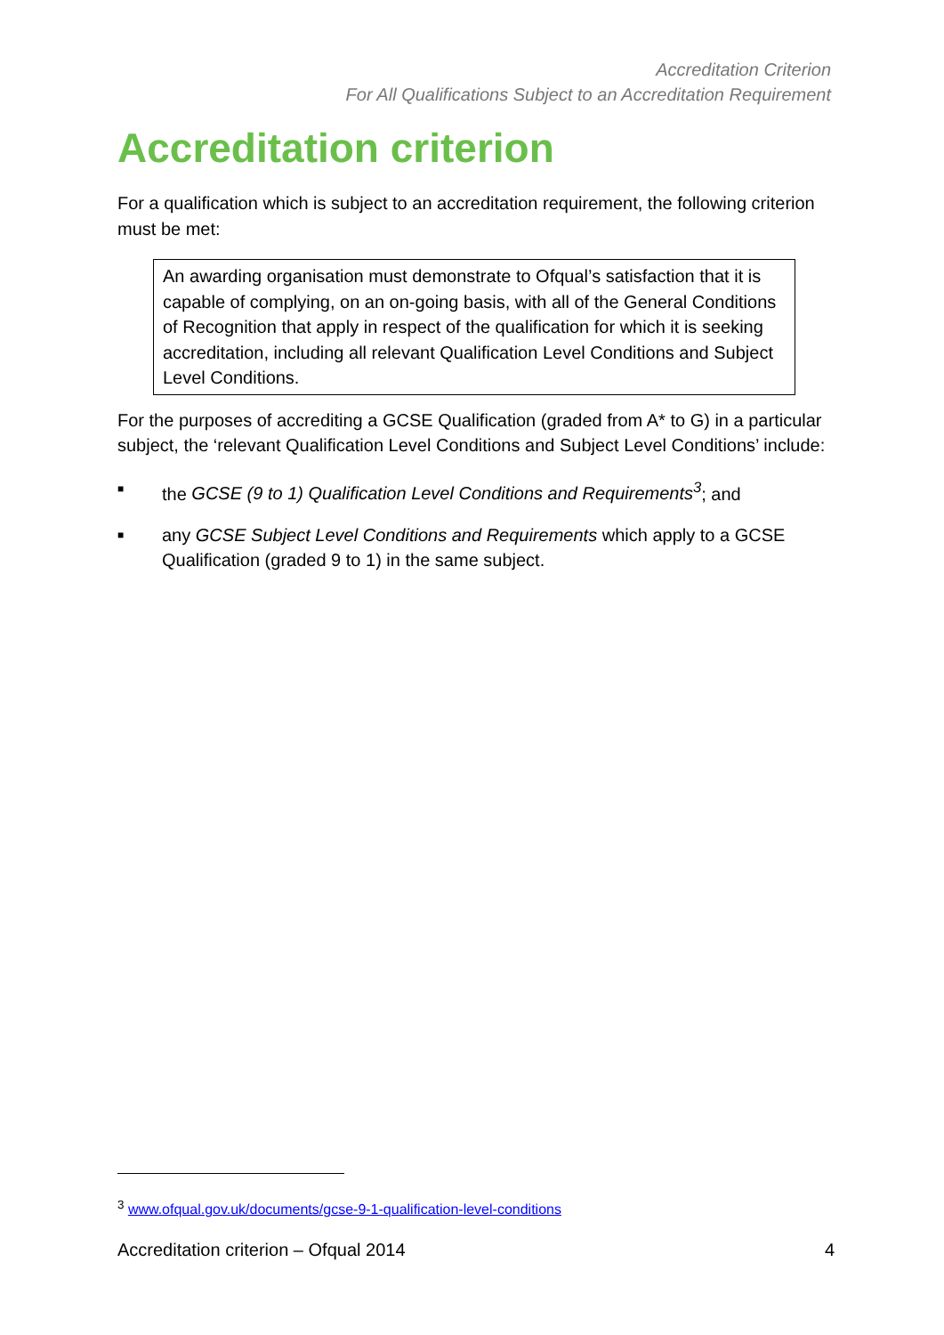Accreditation Criterion
For All Qualifications Subject to an Accreditation Requirement
Accreditation criterion
For a qualification which is subject to an accreditation requirement, the following criterion must be met:
An awarding organisation must demonstrate to Ofqual’s satisfaction that it is capable of complying, on an on-going basis, with all of the General Conditions of Recognition that apply in respect of the qualification for which it is seeking accreditation, including all relevant Qualification Level Conditions and Subject Level Conditions.
For the purposes of accrediting a GCSE Qualification (graded from A* to G) in a particular subject, the ‘relevant Qualification Level Conditions and Subject Level Conditions’ include:
■ the GCSE (9 to 1) Qualification Level Conditions and Requirements<sup>3</sup>; and
■ any GCSE Subject Level Conditions and Requirements which apply to a GCSE Qualification (graded 9 to 1) in the same subject.
<sup>3</sup> www.ofqual.gov.uk/documents/gcse-9-1-qualification-level-conditions
Accreditation criterion – Ofqual 2014 4